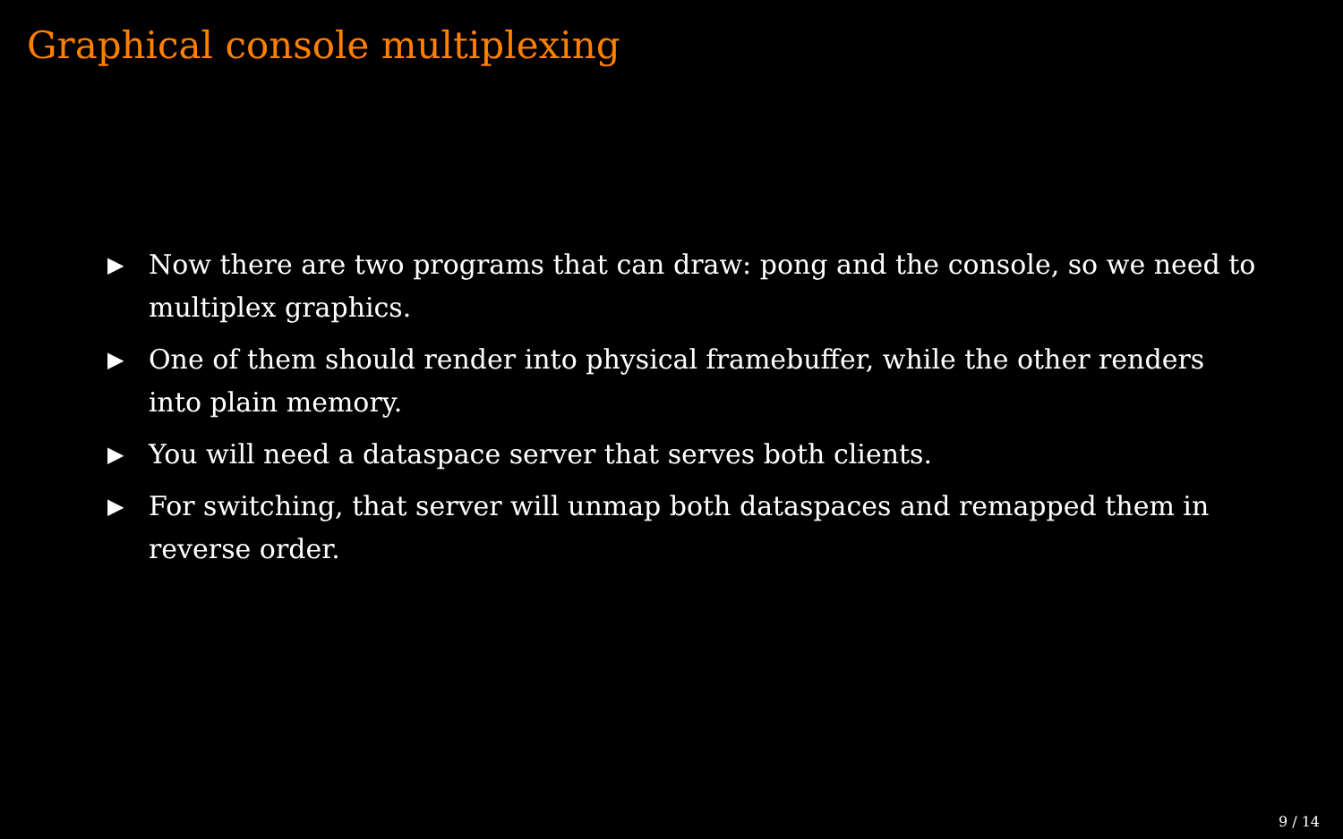Graphical console multiplexing
▶ Now there are two programs that can draw: pong and the console, so we need to multiplex graphics.
▶ One of them should render into physical framebuffer, while the other renders into plain memory.
▶ You will need a dataspace server that serves both clients.
▶ For switching, that server will unmap both dataspaces and remapped them in reverse order.
9 / 14